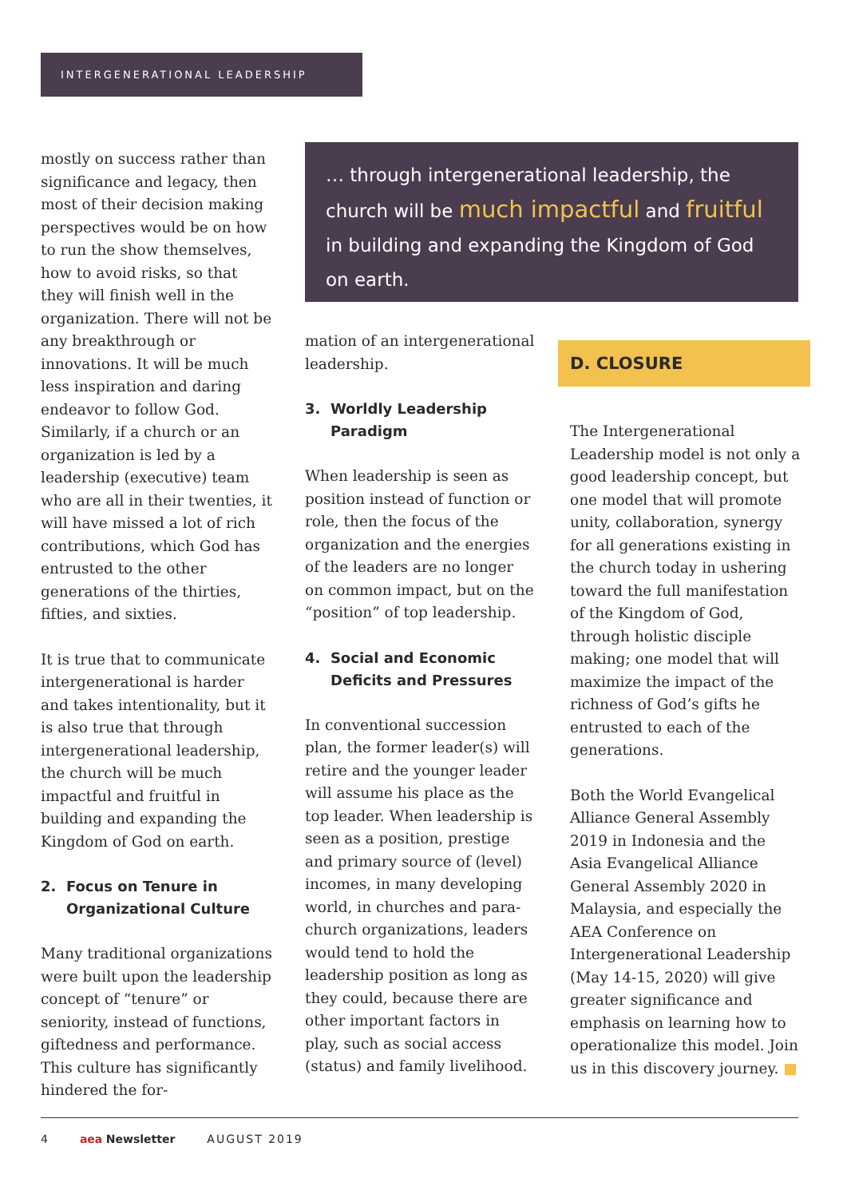INTERGENERATIONAL LEADERSHIP
mostly on success rather than significance and legacy, then most of their decision making perspectives would be on how to run the show themselves, how to avoid risks, so that they will finish well in the organization. There will not be any breakthrough or innovations. It will be much less inspiration and daring endeavor to follow God. Similarly, if a church or an organization is led by a leadership (executive) team who are all in their twenties, it will have missed a lot of rich contributions, which God has entrusted to the other generations of the thirties, fifties, and sixties.
It is true that to communicate intergenerational is harder and takes intentionality, but it is also true that through intergenerational leadership, the church will be much impactful and fruitful in building and expanding the Kingdom of God on earth.
2. Focus on Tenure in Organizational Culture
Many traditional organizations were built upon the leadership concept of “tenure” or seniority, instead of functions, giftedness and performance. This culture has significantly hindered the for-
… through intergenerational leadership, the church will be much impactful and fruitful in building and expanding the Kingdom of God on earth.
mation of an intergenerational leadership.
3. Worldly Leadership Paradigm
When leadership is seen as position instead of function or role, then the focus of the organization and the energies of the leaders are no longer on common impact, but on the “position” of top leadership.
4. Social and Economic Deficits and Pressures
In conventional succession plan, the former leader(s) will retire and the younger leader will assume his place as the top leader. When leadership is seen as a position, prestige and primary source of (level) incomes, in many developing world, in churches and para-church organizations, leaders would tend to hold the leadership position as long as they could, because there are other important factors in play, such as social access (status) and family livelihood.
D. CLOSURE
The Intergenerational Leadership model is not only a good leadership concept, but one model that will promote unity, collaboration, synergy for all generations existing in the church today in ushering toward the full manifestation of the Kingdom of God, through holistic disciple making; one model that will maximize the impact of the richness of God’s gifts he entrusted to each of the generations.
Both the World Evangelical Alliance General Assembly 2019 in Indonesia and the Asia Evangelical Alliance General Assembly 2020 in Malaysia, and especially the AEA Conference on Intergenerational Leadership (May 14-15, 2020) will give greater significance and emphasis on learning how to operationalize this model. Join us in this discovery journey. ■
4 aea Newsletter AUGUST 2019